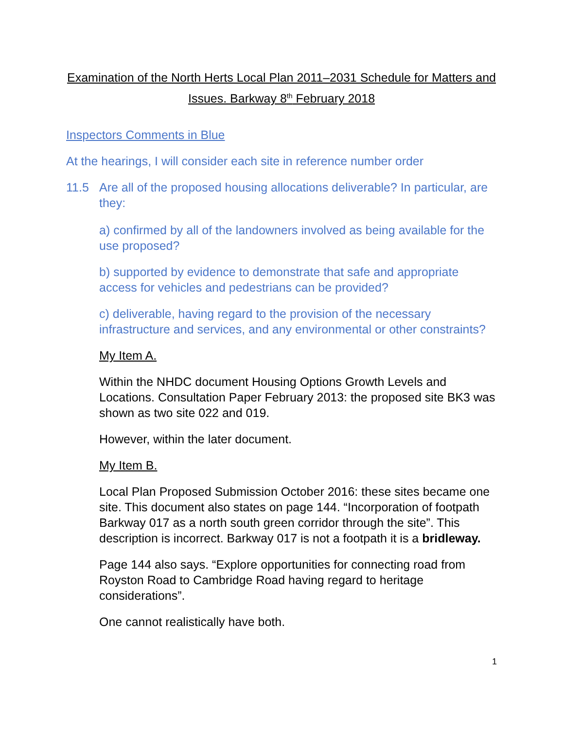Examination of the North Herts Local Plan 2011–2031 Schedule for Matters and Issues. Barkway 8<sup>th</sup> February 2018
Inspectors Comments in Blue
At the hearings, I will consider each site in reference number order
11.5 Are all of the proposed housing allocations deliverable? In particular, are they:
a) confirmed by all of the landowners involved as being available for the use proposed?
b) supported by evidence to demonstrate that safe and appropriate access for vehicles and pedestrians can be provided?
c) deliverable, having regard to the provision of the necessary infrastructure and services, and any environmental or other constraints?
My Item A.
Within the NHDC document Housing Options Growth Levels and Locations. Consultation Paper February 2013: the proposed site BK3 was shown as two site 022 and 019.
However, within the later document.
My Item B.
Local Plan Proposed Submission October 2016: these sites became one site. This document also states on page 144. “Incorporation of footpath Barkway 017 as a north south green corridor through the site”. This description is incorrect. Barkway 017 is not a footpath it is a bridleway.
Page 144 also says. “Explore opportunities for connecting road from Royston Road to Cambridge Road having regard to heritage considerations”.
One cannot realistically have both.
1